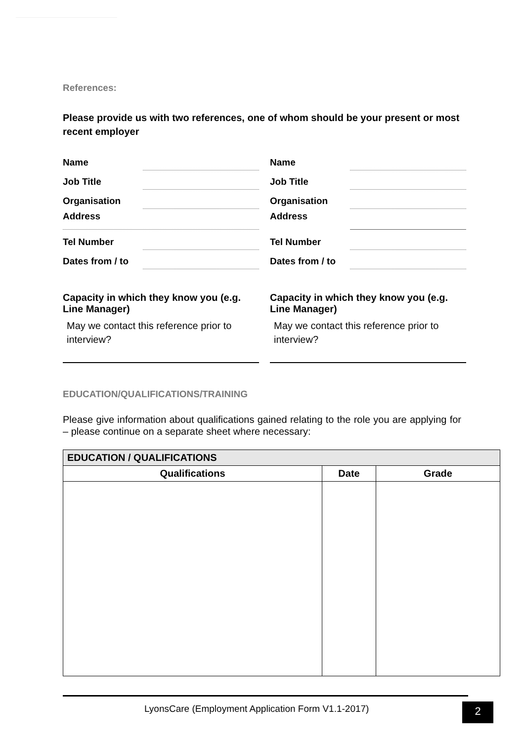References:
Please provide us with two references, one of whom should be your present or most recent employer
Name
Job Title
Organisation
Address
Tel Number
Dates from / to
Capacity in which they know you (e.g. Line Manager)
May we contact this reference prior to interview?
Name
Job Title
Organisation
Address
Tel Number
Dates from / to
Capacity in which they know you (e.g. Line Manager)
May we contact this reference prior to interview?
EDUCATION/QUALIFICATIONS/TRAINING
Please give information about qualifications gained relating to the role you are applying for – please continue on a separate sheet where necessary:
| EDUCATION / QUALIFICATIONS | | |
| --- | --- | --- |
| Qualifications | Date | Grade |
LyonsCare (Employment Application Form V1.1-2017)
2